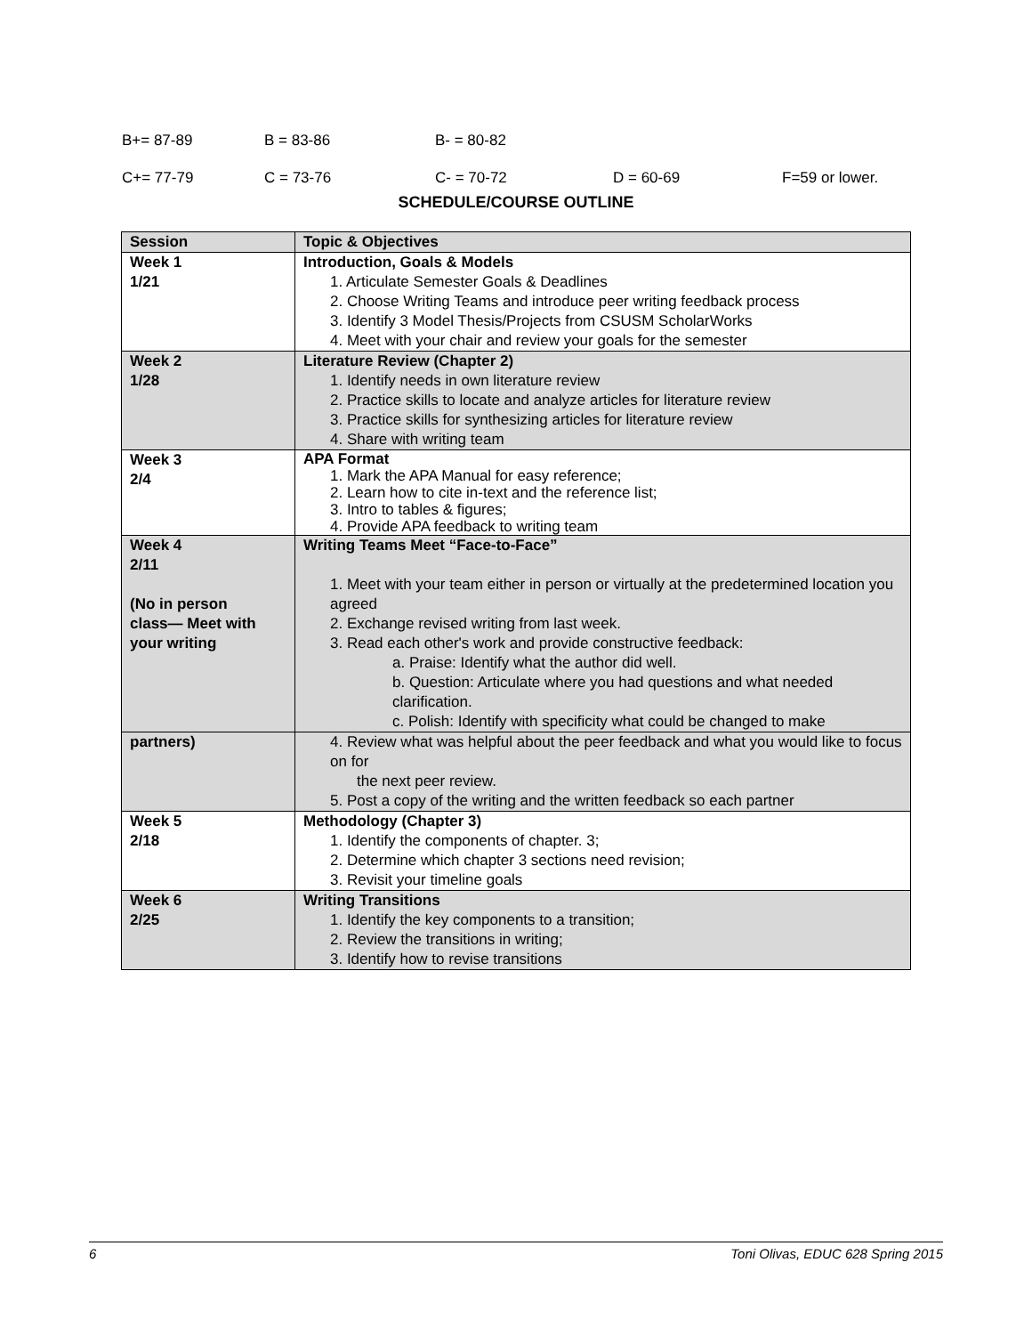B+= 87-89 B = 83-86 B- = 80-82
C+= 77-79 C = 73-76 C- = 70-72 D = 60-69 F=59 or lower.
SCHEDULE/COURSE OUTLINE
| Session | Topic & Objectives |
| --- | --- |
| Week 1 1/21 | Introduction, Goals & Models 1. Articulate Semester Goals & Deadlines 2. Choose Writing Teams and introduce peer writing feedback process 3. Identify 3 Model Thesis/Projects from CSUSM ScholarWorks 4. Meet with your chair and review your goals for the semester |
| Week 2 1/28 | Literature Review (Chapter 2) 1. Identify needs in own literature review 2. Practice skills to locate and analyze articles for literature review 3. Practice skills for synthesizing articles for literature review 4. Share with writing team |
| Week 3 2/4 | APA Format 1. Mark the APA Manual for easy reference; 2. Learn how to cite in-text and the reference list; 3. Intro to tables & figures; 4. Provide APA feedback to writing team |
| Week 4 2/11 (No in person class— Meet with your writing | Writing Teams Meet “Face-to-Face” 1. Meet with your team either in person or virtually at the predetermined location you agreed 2. Exchange revised writing from last week. 3. Read each other's work and provide constructive feedback: a. Praise: Identify what the author did well. b. Question: Articulate where you had questions and what needed clarification. c. Polish: Identify with specificity what could be changed to make |
| partners) | 4. Review what was helpful about the peer feedback and what you would like to focus on for the next peer review. 5. Post a copy of the writing and the written feedback so each partner |
| Week 5 2/18 | Methodology (Chapter 3) 1. Identify the components of chapter. 3; 2. Determine which chapter 3 sections need revision; 3. Revisit your timeline goals |
| Week 6 2/25 | Writing Transitions 1. Identify the key components to a transition; 2. Review the transitions in writing; 3. Identify how to revise transitions |
6 Toni Olivas, EDUC 628 Spring 2015